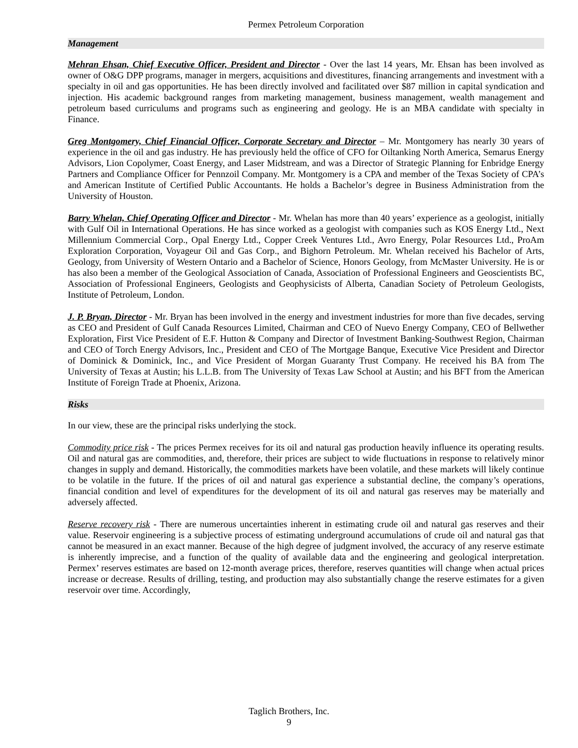Permex Petroleum Corporation
Management
Mehran Ehsan, Chief Executive Officer, President and Director - Over the last 14 years, Mr. Ehsan has been involved as owner of O&G DPP programs, manager in mergers, acquisitions and divestitures, financing arrangements and investment with a specialty in oil and gas opportunities. He has been directly involved and facilitated over $87 million in capital syndication and injection. His academic background ranges from marketing management, business management, wealth management and petroleum based curriculums and programs such as engineering and geology. He is an MBA candidate with specialty in Finance.
Greg Montgomery, Chief Financial Officer, Corporate Secretary and Director – Mr. Montgomery has nearly 30 years of experience in the oil and gas industry. He has previously held the office of CFO for Oiltanking North America, Semarus Energy Advisors, Lion Copolymer, Coast Energy, and Laser Midstream, and was a Director of Strategic Planning for Enbridge Energy Partners and Compliance Officer for Pennzoil Company. Mr. Montgomery is a CPA and member of the Texas Society of CPA’s and American Institute of Certified Public Accountants. He holds a Bachelor’s degree in Business Administration from the University of Houston.
Barry Whelan, Chief Operating Officer and Director - Mr. Whelan has more than 40 years’ experience as a geologist, initially with Gulf Oil in International Operations. He has since worked as a geologist with companies such as KOS Energy Ltd., Next Millennium Commercial Corp., Opal Energy Ltd., Copper Creek Ventures Ltd., Avro Energy, Polar Resources Ltd., ProAm Exploration Corporation, Voyageur Oil and Gas Corp., and Bighorn Petroleum. Mr. Whelan received his Bachelor of Arts, Geology, from University of Western Ontario and a Bachelor of Science, Honors Geology, from McMaster University. He is or has also been a member of the Geological Association of Canada, Association of Professional Engineers and Geoscientists BC, Association of Professional Engineers, Geologists and Geophysicists of Alberta, Canadian Society of Petroleum Geologists, Institute of Petroleum, London.
J. P. Bryan, Director - Mr. Bryan has been involved in the energy and investment industries for more than five decades, serving as CEO and President of Gulf Canada Resources Limited, Chairman and CEO of Nuevo Energy Company, CEO of Bellwether Exploration, First Vice President of E.F. Hutton & Company and Director of Investment Banking-Southwest Region, Chairman and CEO of Torch Energy Advisors, Inc., President and CEO of The Mortgage Banque, Executive Vice President and Director of Dominick & Dominick, Inc., and Vice President of Morgan Guaranty Trust Company. He received his BA from The University of Texas at Austin; his L.L.B. from The University of Texas Law School at Austin; and his BFT from the American Institute of Foreign Trade at Phoenix, Arizona.
Risks
In our view, these are the principal risks underlying the stock.
Commodity price risk - The prices Permex receives for its oil and natural gas production heavily influence its operating results. Oil and natural gas are commodities, and, therefore, their prices are subject to wide fluctuations in response to relatively minor changes in supply and demand. Historically, the commodities markets have been volatile, and these markets will likely continue to be volatile in the future. If the prices of oil and natural gas experience a substantial decline, the company’s operations, financial condition and level of expenditures for the development of its oil and natural gas reserves may be materially and adversely affected.
Reserve recovery risk - There are numerous uncertainties inherent in estimating crude oil and natural gas reserves and their value. Reservoir engineering is a subjective process of estimating underground accumulations of crude oil and natural gas that cannot be measured in an exact manner. Because of the high degree of judgment involved, the accuracy of any reserve estimate is inherently imprecise, and a function of the quality of available data and the engineering and geological interpretation. Permex’ reserves estimates are based on 12-month average prices, therefore, reserves quantities will change when actual prices increase or decrease. Results of drilling, testing, and production may also substantially change the reserve estimates for a given reservoir over time. Accordingly,
Taglich Brothers, Inc.
9